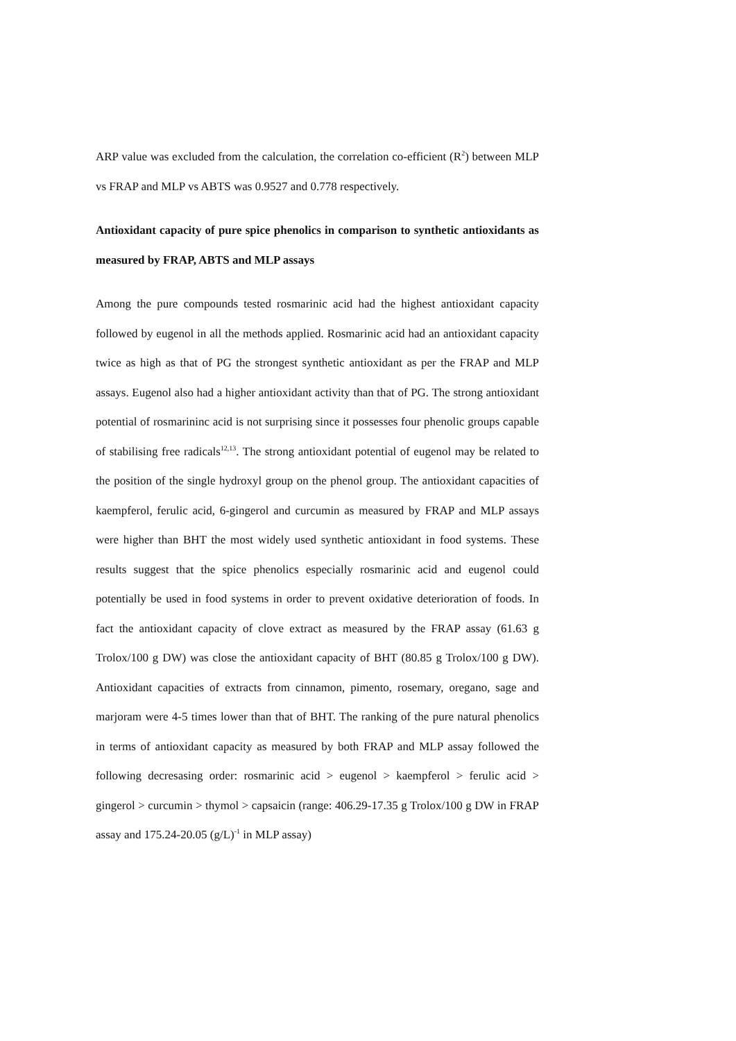ARP value was excluded from the calculation, the correlation co-efficient (R<sup>2</sup>) between MLP vs FRAP and MLP vs ABTS was 0.9527 and 0.778 respectively.
Antioxidant capacity of pure spice phenolics in comparison to synthetic antioxidants as measured by FRAP, ABTS and MLP assays
Among the pure compounds tested rosmarinic acid had the highest antioxidant capacity followed by eugenol in all the methods applied. Rosmarinic acid had an antioxidant capacity twice as high as that of PG the strongest synthetic antioxidant as per the FRAP and MLP assays. Eugenol also had a higher antioxidant activity than that of PG. The strong antioxidant potential of rosmarininc acid is not surprising since it possesses four phenolic groups capable of stabilising free radicals<sup>12,13</sup>. The strong antioxidant potential of eugenol may be related to the position of the single hydroxyl group on the phenol group. The antioxidant capacities of kaempferol, ferulic acid, 6-gingerol and curcumin as measured by FRAP and MLP assays were higher than BHT the most widely used synthetic antioxidant in food systems. These results suggest that the spice phenolics especially rosmarinic acid and eugenol could potentially be used in food systems in order to prevent oxidative deterioration of foods. In fact the antioxidant capacity of clove extract as measured by the FRAP assay (61.63 g Trolox/100 g DW) was close the antioxidant capacity of BHT (80.85 g Trolox/100 g DW). Antioxidant capacities of extracts from cinnamon, pimento, rosemary, oregano, sage and marjoram were 4-5 times lower than that of BHT. The ranking of the pure natural phenolics in terms of antioxidant capacity as measured by both FRAP and MLP assay followed the following decresasing order: rosmarinic acid > eugenol > kaempferol > ferulic acid > gingerol > curcumin > thymol > capsaicin (range: 406.29-17.35 g Trolox/100 g DW in FRAP assay and 175.24-20.05 (g/L)<sup>-1</sup> in MLP assay)